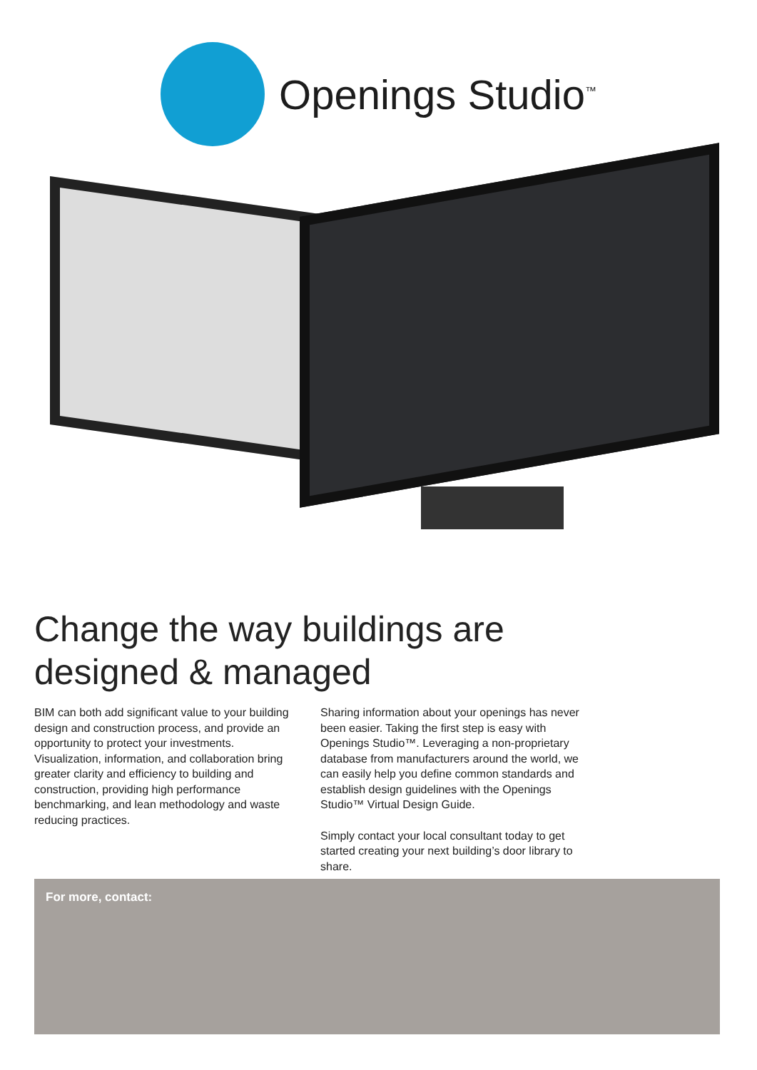Openings Studio<sup>™</sup>
Change the way buildings are
designed & managed
BIM can both add significant value to your building design and construction process, and provide an opportunity to protect your investments. Visualization, information, and collaboration bring greater clarity and efficiency to building and construction, providing high performance benchmarking, and lean methodology and waste reducing practices.
Sharing information about your openings has never been easier. Taking the first step is easy with Openings Studio™. Leveraging a non-proprietary database from manufacturers around the world, we can easily help you define common standards and establish design guidelines with the Openings Studio™ Virtual Design Guide.
Simply contact your local consultant today to get started creating your next building’s door library to share.
For more, contact: